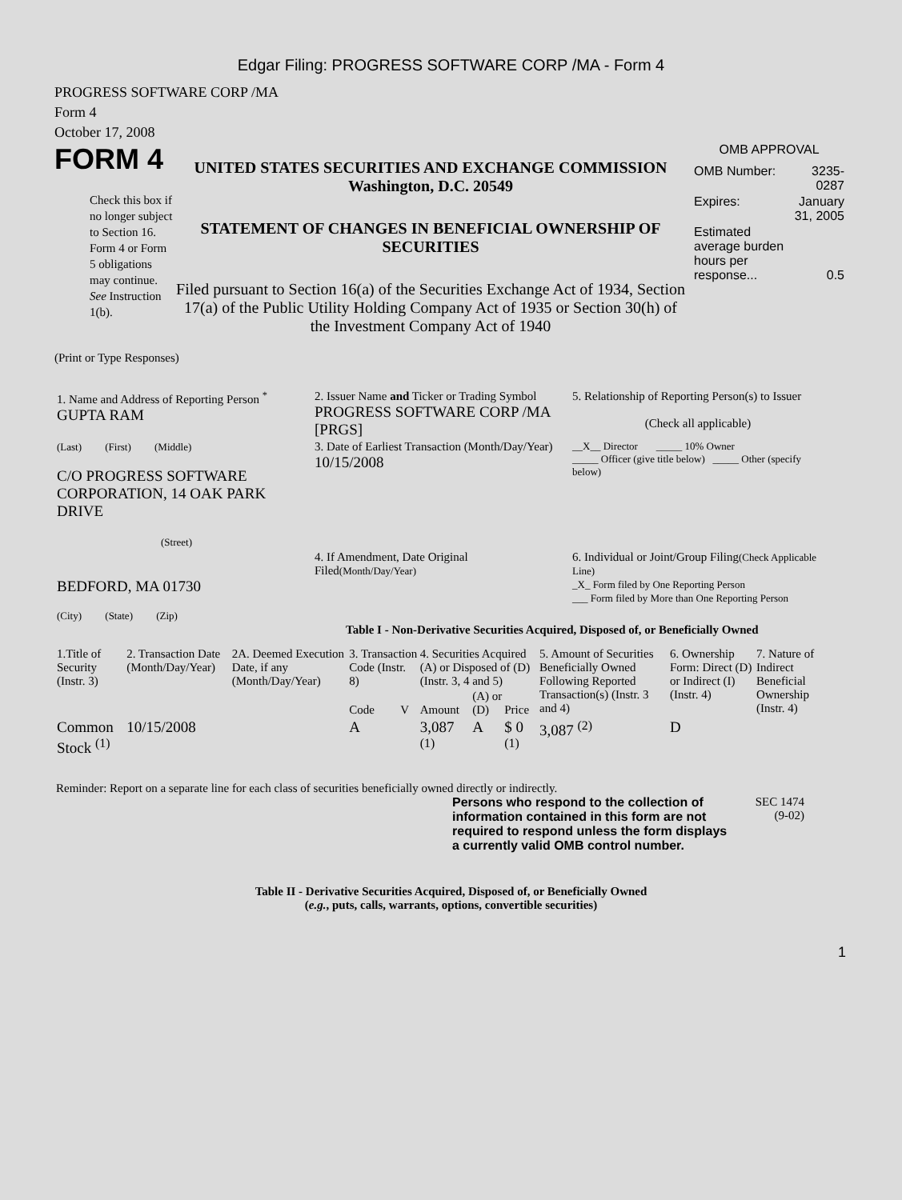Edgar Filing: PROGRESS SOFTWARE CORP /MA - Form 4
PROGRESS SOFTWARE CORP /MA
Form 4
October 17, 2008
FORM 4
Check this box if no longer subject to Section 16. Form 4 or Form 5 obligations may continue. See Instruction 1(b).
UNITED STATES SECURITIES AND EXCHANGE COMMISSION
Washington, D.C. 20549
STATEMENT OF CHANGES IN BENEFICIAL OWNERSHIP OF SECURITIES
Filed pursuant to Section 16(a) of the Securities Exchange Act of 1934, Section 17(a) of the Public Utility Holding Company Act of 1935 or Section 30(h) of the Investment Company Act of 1940
OMB APPROVAL
| OMB Number: | 3235-0287 |
| Expires: | January 31, 2005 |
| Estimated average burden hours per response... | 0.5 |
(Print or Type Responses)
| 1. Name and Address of Reporting Person <sup>*</sup> GUPTA RAM | 2. Issuer Name and Ticker or Trading Symbol PROGRESS SOFTWARE CORP /MA [PRGS] | 5. Relationship of Reporting Person(s) to Issuer (Check all applicable) |
| (Last) (First) (Middle) C/O PROGRESS SOFTWARE CORPORATION, 14 OAK PARK DRIVE (Street) | 3. Date of Earliest Transaction (Month/Day/Year) 10/15/2008 | __X__ Director _____ 10% Owner _____ Officer (give title below) _____ Other (specify below) |
| BEDFORD, MA 01730 (City) (State) (Zip) | 4. If Amendment, Date Original Filed (Month/Day/Year) | 6. Individual or Joint/Group Filing (Check Applicable Line) _X_ Form filed by One Reporting Person ___ Form filed by More than One Reporting Person |
Table I - Non-Derivative Securities Acquired, Disposed of, or Beneficially Owned
| 1.Title of Security (Instr. 3) | 2. Transaction Date (Month/Day/Year) | 2A. Deemed Execution Date, if any (Month/Day/Year) | 3. Transaction Code (Instr. 8) | | 4. Securities Acquired (A) or Disposed of (D) (Instr. 3, 4 and 5) | | | 5. Amount of Securities Beneficially Owned Following Reported Transaction(s) (Instr. 3 and 4) | 6. Ownership Form: Direct (D) or Indirect (I) (Instr. 4) | 7. Nature of Indirect Beneficial Ownership (Instr. 4) |
| --- | --- | --- | --- | --- | --- | --- | --- | --- | --- | --- |
| | | | Code | V | Amount | (A) or (D) | Price | | | |
| Common Stock <sup>(1)</sup> | 10/15/2008 | | A | | 3,087 <sup>(1)</sup> | A | $ 0 <sup>(1)</sup> | 3,087 <sup>(2)</sup> | D | |
Reminder: Report on a separate line for each class of securities beneficially owned directly or indirectly.
Persons who respond to the collection of information contained in this form are not required to respond unless the form displays a currently valid OMB control number.
SEC 1474
(9-02)
Table II - Derivative Securities Acquired, Disposed of, or Beneficially Owned
(e.g., puts, calls, warrants, options, convertible securities)
1